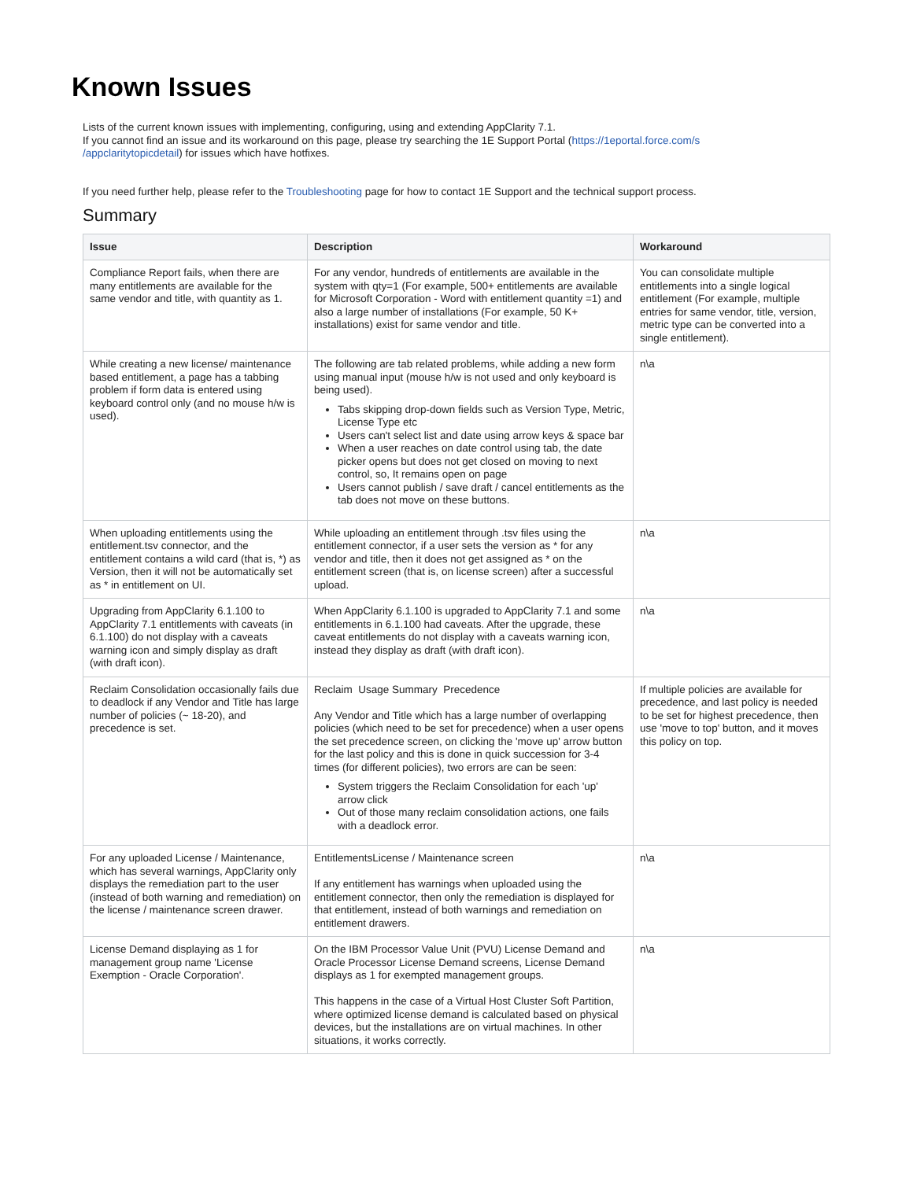Known Issues
Lists of the current known issues with implementing, configuring, using and extending AppClarity 7.1.
If you cannot find an issue and its workaround on this page, please try searching the 1E Support Portal (https://1eportal.force.com/s
/appclaritytopicdetail) for issues which have hotfixes.
If you need further help, please refer to the Troubleshooting page for how to contact 1E Support and the technical support process.
Summary
| Issue | Description | Workaround |
| --- | --- | --- |
| Compliance Report fails, when there are many entitlements are available for the same vendor and title, with quantity as 1. | For any vendor, hundreds of entitlements are available in the system with qty=1 (For example, 500+ entitlements are available for Microsoft Corporation - Word with entitlement quantity =1) and also a large number of installations (For example, 50 K+ installations) exist for same vendor and title. | You can consolidate multiple entitlements into a single logical entitlement (For example, multiple entries for same vendor, title, version, metric type can be converted into a single entitlement). |
| While creating a new license/ maintenance based entitlement, a page has a tabbing problem if form data is entered using keyboard control only (and no mouse h/w is used). | The following are tab related problems, while adding a new form using manual input (mouse h/w is not used and only keyboard is being used). Tabs skipping drop-down fields such as Version Type, Metric, License Type etc Users can't select list and date using arrow keys & space bar When a user reaches on date control using tab, the date picker opens but does not get closed on moving to next control, so, It remains open on page Users cannot publish / save draft / cancel entitlements as the tab does not move on these buttons. | n\a |
| When uploading entitlements using the entitlement.tsv connector, and the entitlement contains a wild card (that is, *) as Version, then it will not be automatically set as * in entitlement on UI. | While uploading an entitlement through .tsv files using the entitlement connector, if a user sets the version as * for any vendor and title, then it does not get assigned as * on the entitlement screen (that is, on license screen) after a successful upload. | n\a |
| Upgrading from AppClarity 6.1.100 to AppClarity 7.1 entitlements with caveats (in 6.1.100) do not display with a caveats warning icon and simply display as draft (with draft icon). | When AppClarity 6.1.100 is upgraded to AppClarity 7.1 and some entitlements in 6.1.100 had caveats. After the upgrade, these caveat entitlements do not display with a caveats warning icon, instead they display as draft (with draft icon). | n\a |
| Reclaim Consolidation occasionally fails due to deadlock if any Vendor and Title has large number of policies (~ 18-20), and precedence is set. | Reclaim Usage Summary Precedence Any Vendor and Title which has a large number of overlapping policies (which need to be set for precedence) when a user opens the set precedence screen, on clicking the 'move up' arrow button for the last policy and this is done in quick succession for 3-4 times (for different policies), two errors are can be seen: System triggers the Reclaim Consolidation for each 'up' arrow click Out of those many reclaim consolidation actions, one fails with a deadlock error. | If multiple policies are available for precedence, and last policy is needed to be set for highest precedence, then use 'move to top' button, and it moves this policy on top. |
| For any uploaded License / Maintenance, which has several warnings, AppClarity only displays the remediation part to the user (instead of both warning and remediation) on the license / maintenance screen drawer. | EntitlementsLicense / Maintenance screen If any entitlement has warnings when uploaded using the entitlement connector, then only the remediation is displayed for that entitlement, instead of both warnings and remediation on entitlement drawers. | n\a |
| License Demand displaying as 1 for management group name 'License Exemption - Oracle Corporation'. | On the IBM Processor Value Unit (PVU) License Demand and Oracle Processor License Demand screens, License Demand displays as 1 for exempted management groups. This happens in the case of a Virtual Host Cluster Soft Partition, where optimized license demand is calculated based on physical devices, but the installations are on virtual machines. In other situations, it works correctly. | n\a |